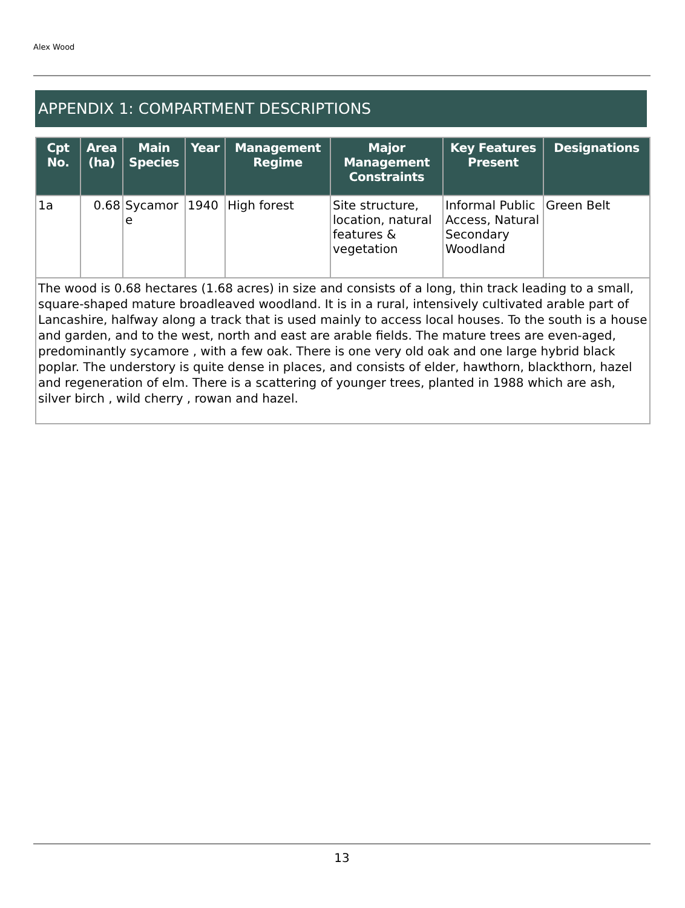Alex Wood
APPENDIX 1: COMPARTMENT DESCRIPTIONS
| Cpt No. | Area (ha) | Main Species | Year | Management Regime | Major Management Constraints | Key Features Present | Designations |
| --- | --- | --- | --- | --- | --- | --- | --- |
| 1a | 0.68 | Sycamor e | 1940 | High forest | Site structure, location, natural features & vegetation | Informal Public Access, Natural Secondary Woodland | Green Belt |
| The wood is 0.68 hectares (1.68 acres) in size and consists of a long, thin track leading to a small, square-shaped mature broadleaved woodland. It is in a rural, intensively cultivated arable part of Lancashire, halfway along a track that is used mainly to access local houses. To the south is a house and garden, and to the west, north and east are arable fields. The mature trees are even-aged, predominantly sycamore , with a few oak. There is one very old oak and one large hybrid black poplar. The understory is quite dense in places, and consists of elder, hawthorn, blackthorn, hazel and regeneration of elm. There is a scattering of younger trees, planted in 1988 which are ash, silver birch , wild cherry , rowan and hazel. | | | | | | | |
13